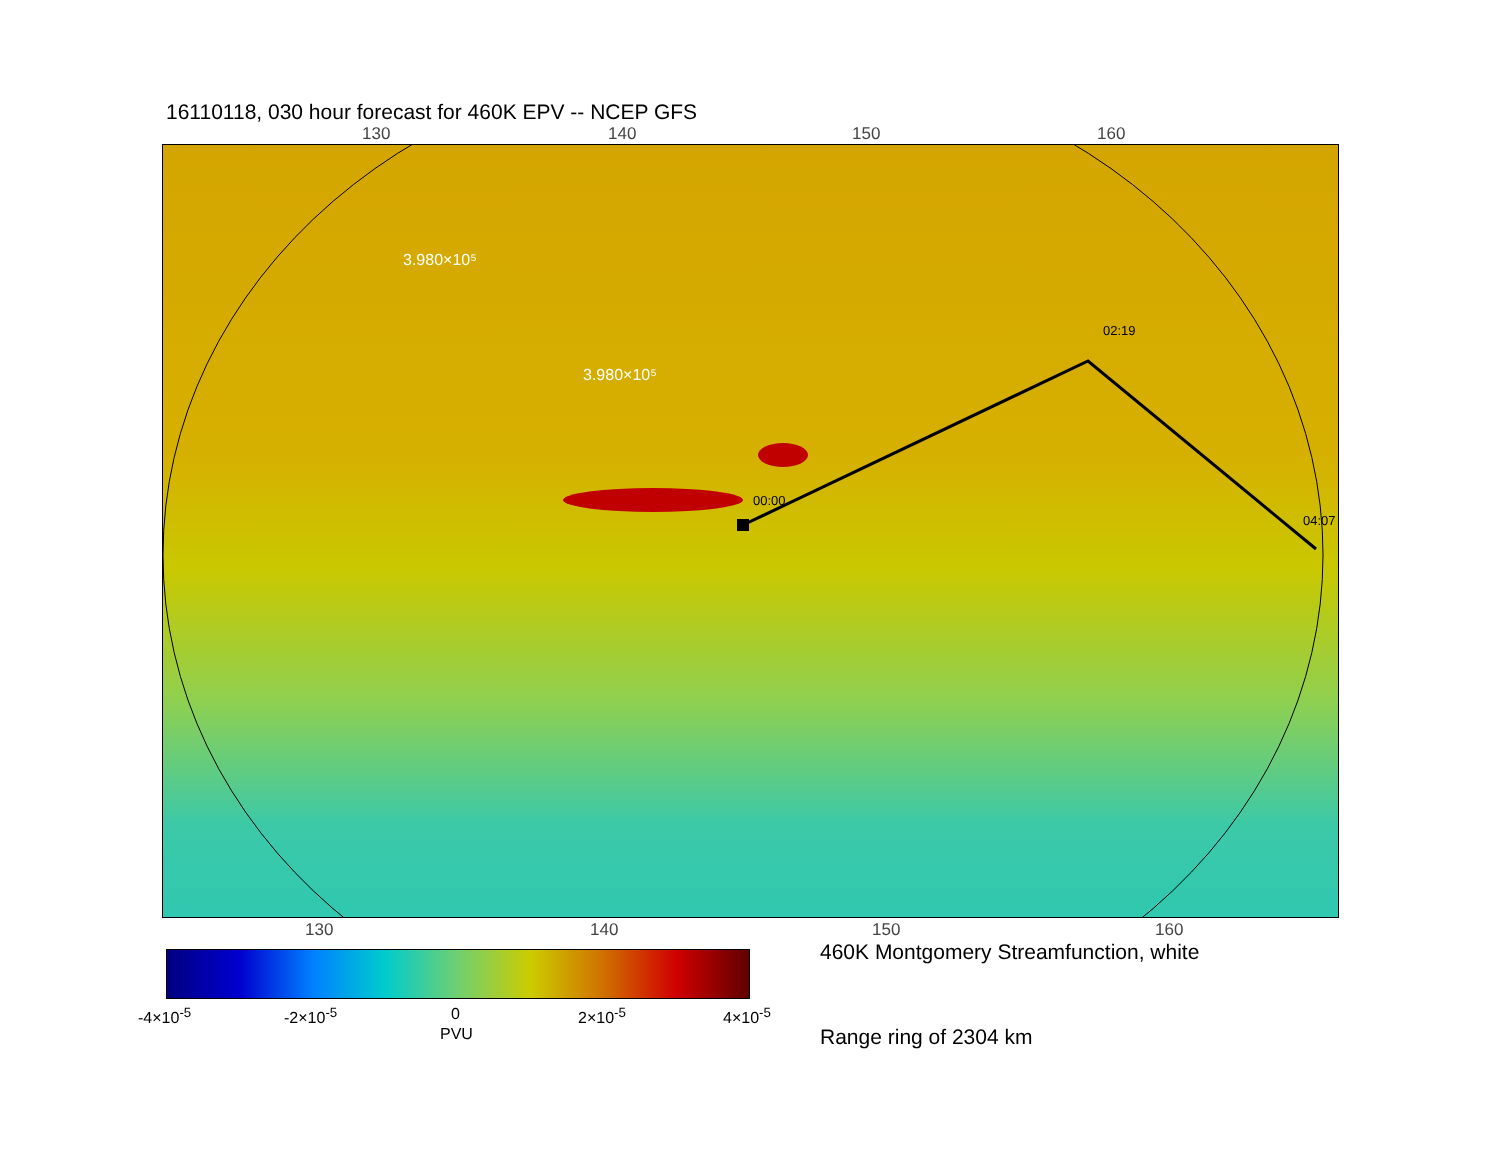16110118, 030 hour forecast for 460K EPV -- NCEP GFS
130 140 150 160
3.980×10⁵
3.980×10⁵
02:19
04:07
00:00
130 140 150 160
-4×10<sup>-5</sup> -2×10<sup>-5</sup> 0 2×10<sup>-5</sup> 4×10<sup>-5</sup>
PVU
460K Montgomery Streamfunction, white
Range ring of 2304 km